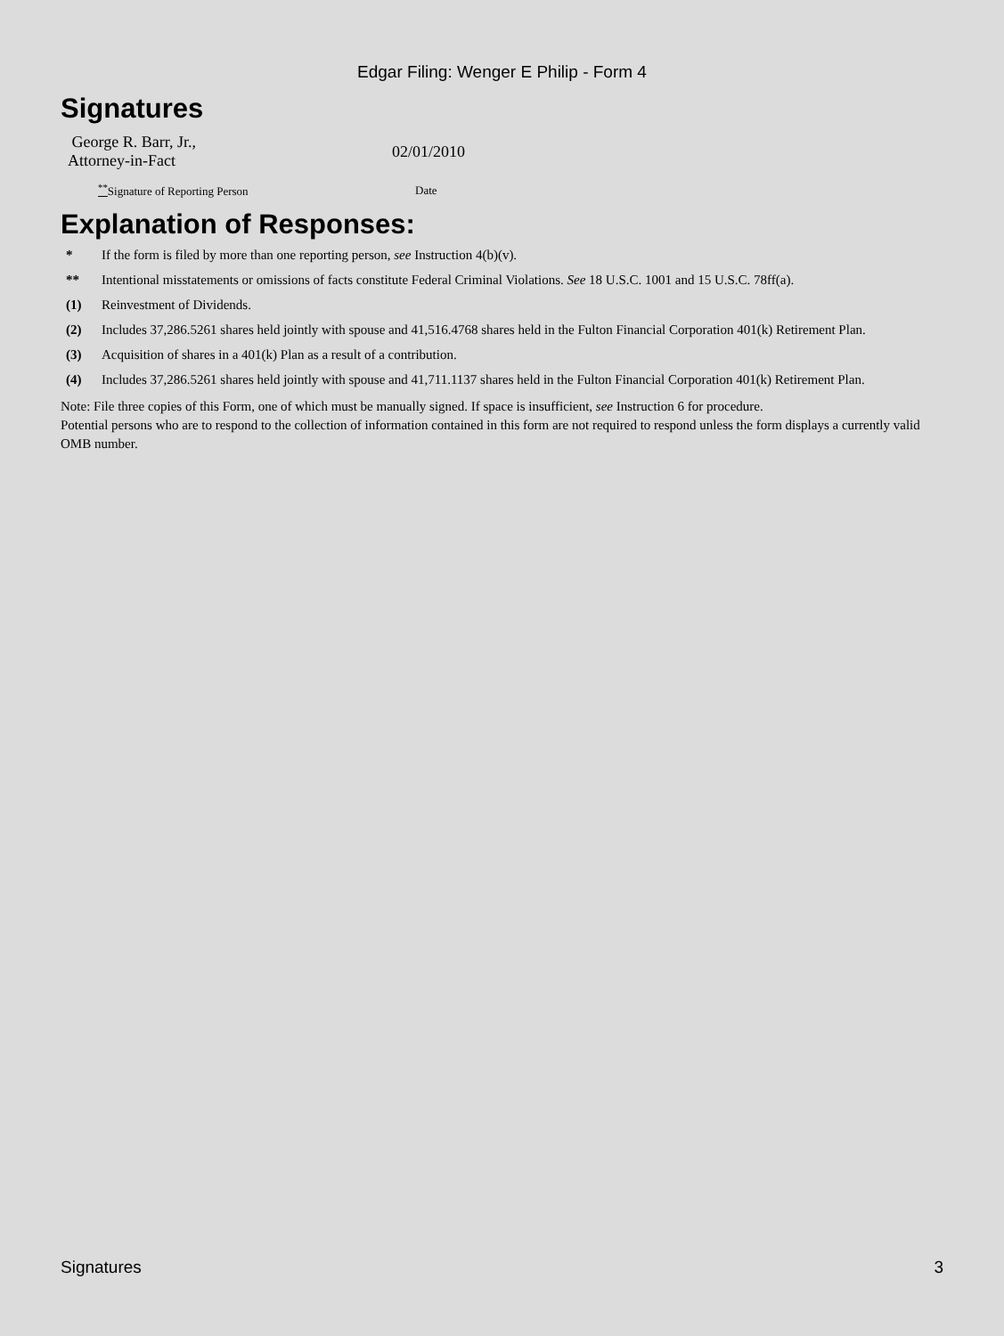Edgar Filing: Wenger E Philip - Form 4
Signatures
| George R. Barr, Jr., Attorney-in-Fact | 02/01/2010 |
| <sup>**</sup> Signature of Reporting Person | Date |
Explanation of Responses:
| * | If the form is filed by more than one reporting person, see Instruction 4(b)(v). |
| ** | Intentional misstatements or omissions of facts constitute Federal Criminal Violations. See 18 U.S.C. 1001 and 15 U.S.C. 78ff(a). |
| (1) | Reinvestment of Dividends. |
| (2) | Includes 37,286.5261 shares held jointly with spouse and 41,516.4768 shares held in the Fulton Financial Corporation 401(k) Retirement Plan. |
| (3) | Acquisition of shares in a 401(k) Plan as a result of a contribution. |
| (4) | Includes 37,286.5261 shares held jointly with spouse and 41,711.1137 shares held in the Fulton Financial Corporation 401(k) Retirement Plan. |
Note: File three copies of this Form, one of which must be manually signed. If space is insufficient, see Instruction 6 for procedure.
Potential persons who are to respond to the collection of information contained in this form are not required to respond unless the form displays a currently valid OMB number.
Signatures 3